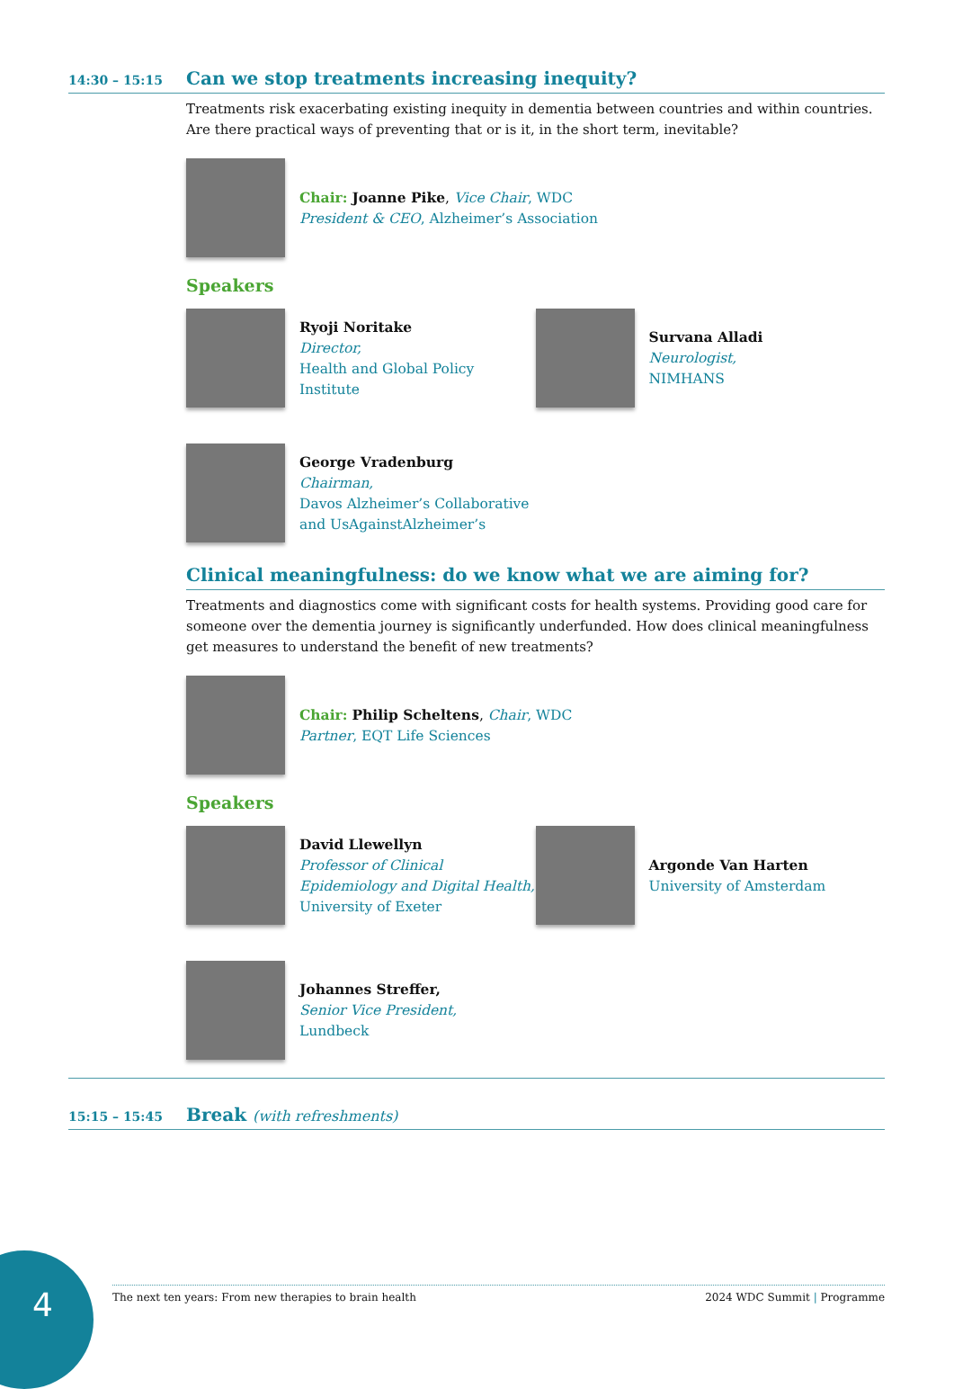14:30 – 15:15
Can we stop treatments increasing inequity?
Treatments risk exacerbating existing inequity in dementia between countries and within countries. Are there practical ways of preventing that or is it, in the short term, inevitable?
Chair: Joanne Pike, Vice Chair, WDC
President & CEO, Alzheimer’s Association
Speakers
Ryoji Noritake
Director,
Health and Global Policy Institute
Survana Alladi
Neurologist,
NIMHANS
George Vradenburg
Chairman,
Davos Alzheimer’s Collaborative
and UsAgainstAlzheimer’s
Clinical meaningfulness: do we know what we are aiming for?
Treatments and diagnostics come with significant costs for health systems. Providing good care for someone over the dementia journey is significantly underfunded. How does clinical meaningfulness get measures to understand the benefit of new treatments?
Chair: Philip Scheltens, Chair, WDC
Partner, EQT Life Sciences
Speakers
David Llewellyn
Professor of Clinical
Epidemiology and Digital Health,
University of Exeter
Argonde Van Harten
University of Amsterdam
Johannes Streffer,
Senior Vice President,
Lundbeck
15:15 – 15:45
Break (with refreshments)
4
The next ten years: From new therapies to brain health 2024 WDC Summit | Programme